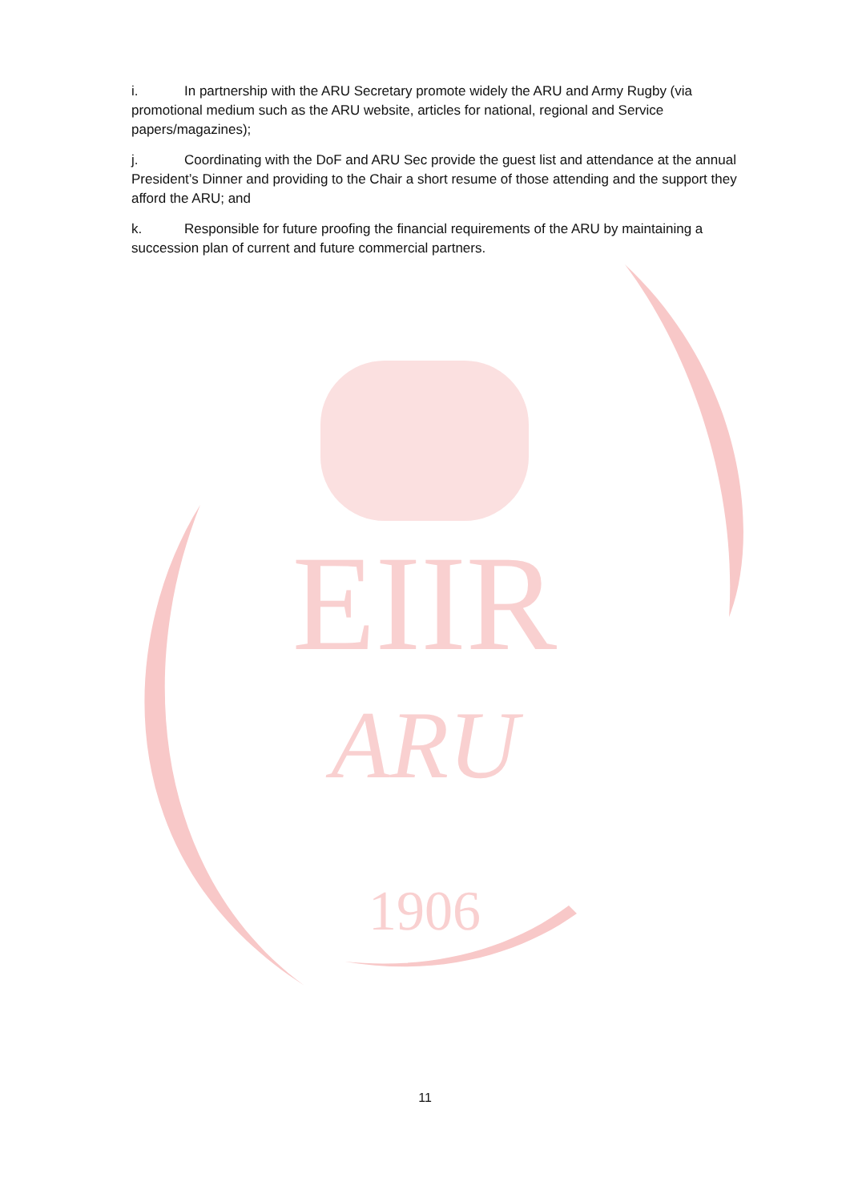EIIR
ARU
1906
i. In partnership with the ARU Secretary promote widely the ARU and Army Rugby (via promotional medium such as the ARU website, articles for national, regional and Service papers/magazines);
j. Coordinating with the DoF and ARU Sec provide the guest list and attendance at the annual President’s Dinner and providing to the Chair a short resume of those attending and the support they afford the ARU; and
k. Responsible for future proofing the financial requirements of the ARU by maintaining a succession plan of current and future commercial partners.
11